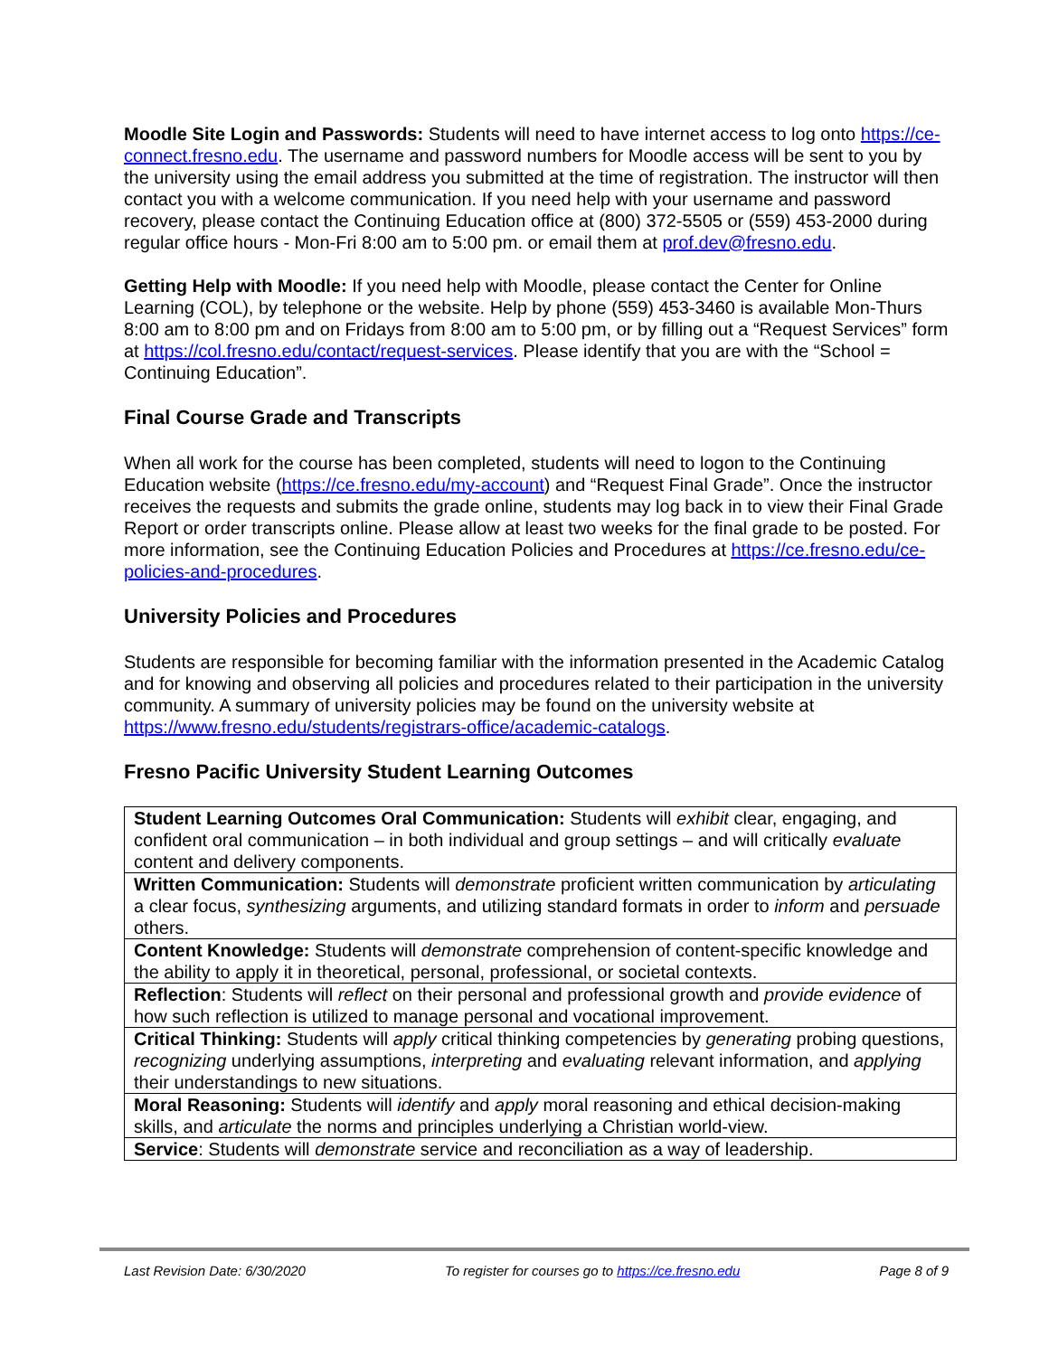Moodle Site Login and Passwords: Students will need to have internet access to log onto https://ce-connect.fresno.edu. The username and password numbers for Moodle access will be sent to you by the university using the email address you submitted at the time of registration. The instructor will then contact you with a welcome communication. If you need help with your username and password recovery, please contact the Continuing Education office at (800) 372-5505 or (559) 453-2000 during regular office hours - Mon-Fri 8:00 am to 5:00 pm. or email them at prof.dev@fresno.edu.
Getting Help with Moodle: If you need help with Moodle, please contact the Center for Online Learning (COL), by telephone or the website. Help by phone (559) 453-3460 is available Mon-Thurs 8:00 am to 8:00 pm and on Fridays from 8:00 am to 5:00 pm, or by filling out a “Request Services” form at https://col.fresno.edu/contact/request-services. Please identify that you are with the “School = Continuing Education”.
Final Course Grade and Transcripts
When all work for the course has been completed, students will need to logon to the Continuing Education website (https://ce.fresno.edu/my-account) and “Request Final Grade”. Once the instructor receives the requests and submits the grade online, students may log back in to view their Final Grade Report or order transcripts online. Please allow at least two weeks for the final grade to be posted. For more information, see the Continuing Education Policies and Procedures at https://ce.fresno.edu/ce-policies-and-procedures.
University Policies and Procedures
Students are responsible for becoming familiar with the information presented in the Academic Catalog and for knowing and observing all policies and procedures related to their participation in the university community. A summary of university policies may be found on the university website at https://www.fresno.edu/students/registrars-office/academic-catalogs.
Fresno Pacific University Student Learning Outcomes
| Student Learning Outcomes Oral Communication: Students will exhibit clear, engaging, and confident oral communication – in both individual and group settings – and will critically evaluate content and delivery components. |
| Written Communication: Students will demonstrate proficient written communication by articulating a clear focus, synthesizing arguments, and utilizing standard formats in order to inform and persuade others. |
| Content Knowledge: Students will demonstrate comprehension of content-specific knowledge and the ability to apply it in theoretical, personal, professional, or societal contexts. |
| Reflection : Students will reflect on their personal and professional growth and provide evidence of how such reflection is utilized to manage personal and vocational improvement. |
| Critical Thinking: Students will apply critical thinking competencies by generating probing questions, recognizing underlying assumptions, interpreting and evaluating relevant information, and applying their understandings to new situations. |
| Moral Reasoning: Students will identify and apply moral reasoning and ethical decision-making skills, and articulate the norms and principles underlying a Christian world-view. |
| Service : Students will demonstrate service and reconciliation as a way of leadership. |
Last Revision Date: 6/30/2020 To register for courses go to https://ce.fresno.edu Page 8 of 9